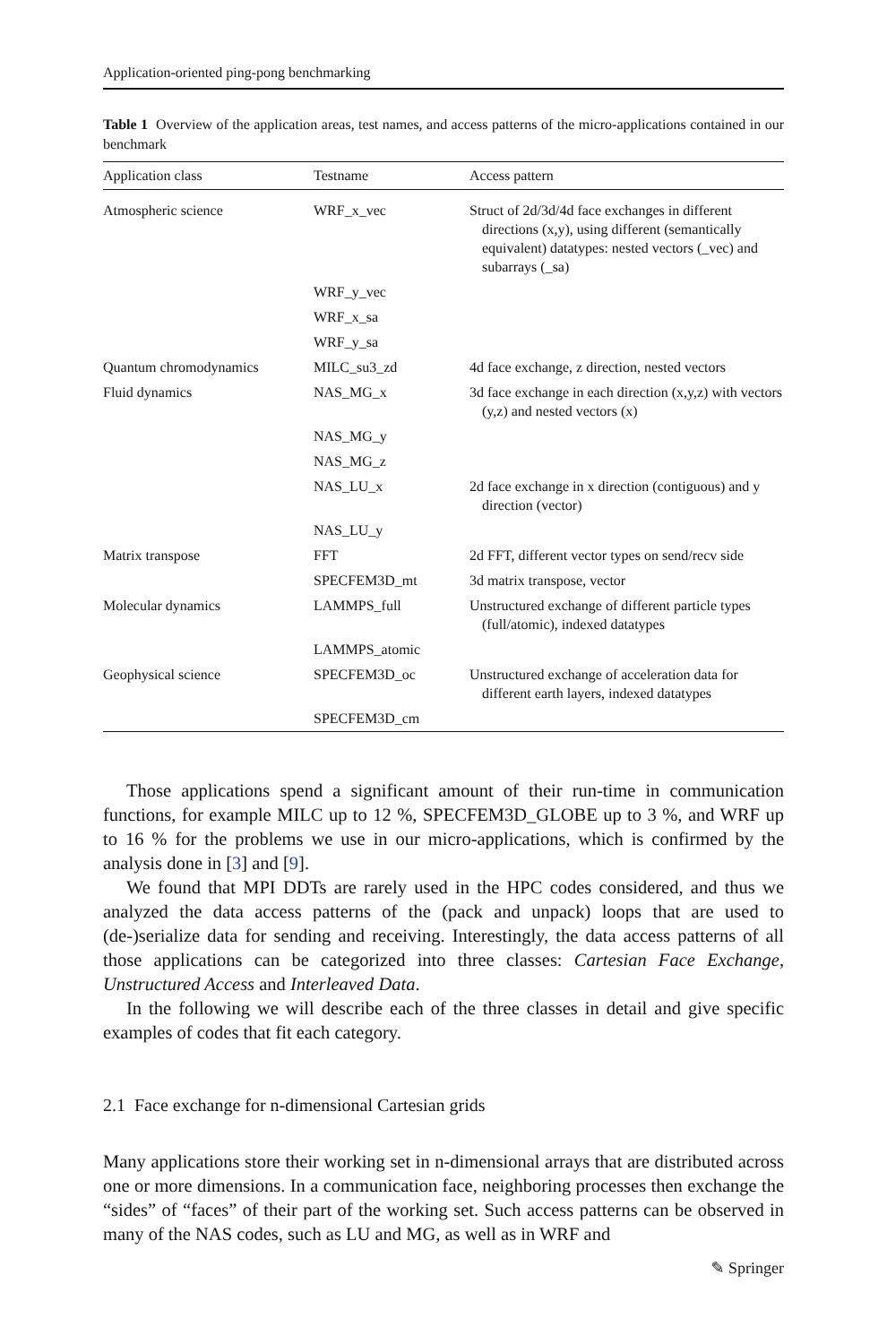Application-oriented ping-pong benchmarking
Table 1 Overview of the application areas, test names, and access patterns of the micro-applications contained in our benchmark
| Application class | Testname | Access pattern |
| --- | --- | --- |
| Atmospheric science | WRF_x_vec | Struct of 2d/3d/4d face exchanges in different directions (x,y), using different (semantically equivalent) datatypes: nested vectors (_vec) and subarrays (_sa) |
| | WRF_y_vec | |
| | WRF_x_sa | |
| | WRF_y_sa | |
| Quantum chromodynamics | MILC_su3_zd | 4d face exchange, z direction, nested vectors |
| Fluid dynamics | NAS_MG_x | 3d face exchange in each direction (x,y,z) with vectors (y,z) and nested vectors (x) |
| | NAS_MG_y | |
| | NAS_MG_z | |
| | NAS_LU_x | 2d face exchange in x direction (contiguous) and y direction (vector) |
| | NAS_LU_y | |
| Matrix transpose | FFT | 2d FFT, different vector types on send/recv side |
| | SPECFEM3D_mt | 3d matrix transpose, vector |
| Molecular dynamics | LAMMPS_full | Unstructured exchange of different particle types (full/atomic), indexed datatypes |
| | LAMMPS_atomic | |
| Geophysical science | SPECFEM3D_oc | Unstructured exchange of acceleration data for different earth layers, indexed datatypes |
| | SPECFEM3D_cm | |
Those applications spend a significant amount of their run-time in communication functions, for example MILC up to 12 %, SPECFEM3D_GLOBE up to 3 %, and WRF up to 16 % for the problems we use in our micro-applications, which is confirmed by the analysis done in [3] and [9].
We found that MPI DDTs are rarely used in the HPC codes considered, and thus we analyzed the data access patterns of the (pack and unpack) loops that are used to (de-)serialize data for sending and receiving. Interestingly, the data access patterns of all those applications can be categorized into three classes: Cartesian Face Exchange, Unstructured Access and Interleaved Data.
In the following we will describe each of the three classes in detail and give specific examples of codes that fit each category.
2.1 Face exchange for n-dimensional Cartesian grids
Many applications store their working set in n-dimensional arrays that are distributed across one or more dimensions. In a communication face, neighboring processes then exchange the “sides” of “faces” of their part of the working set. Such access patterns can be observed in many of the NAS codes, such as LU and MG, as well as in WRF and
✎ Springer